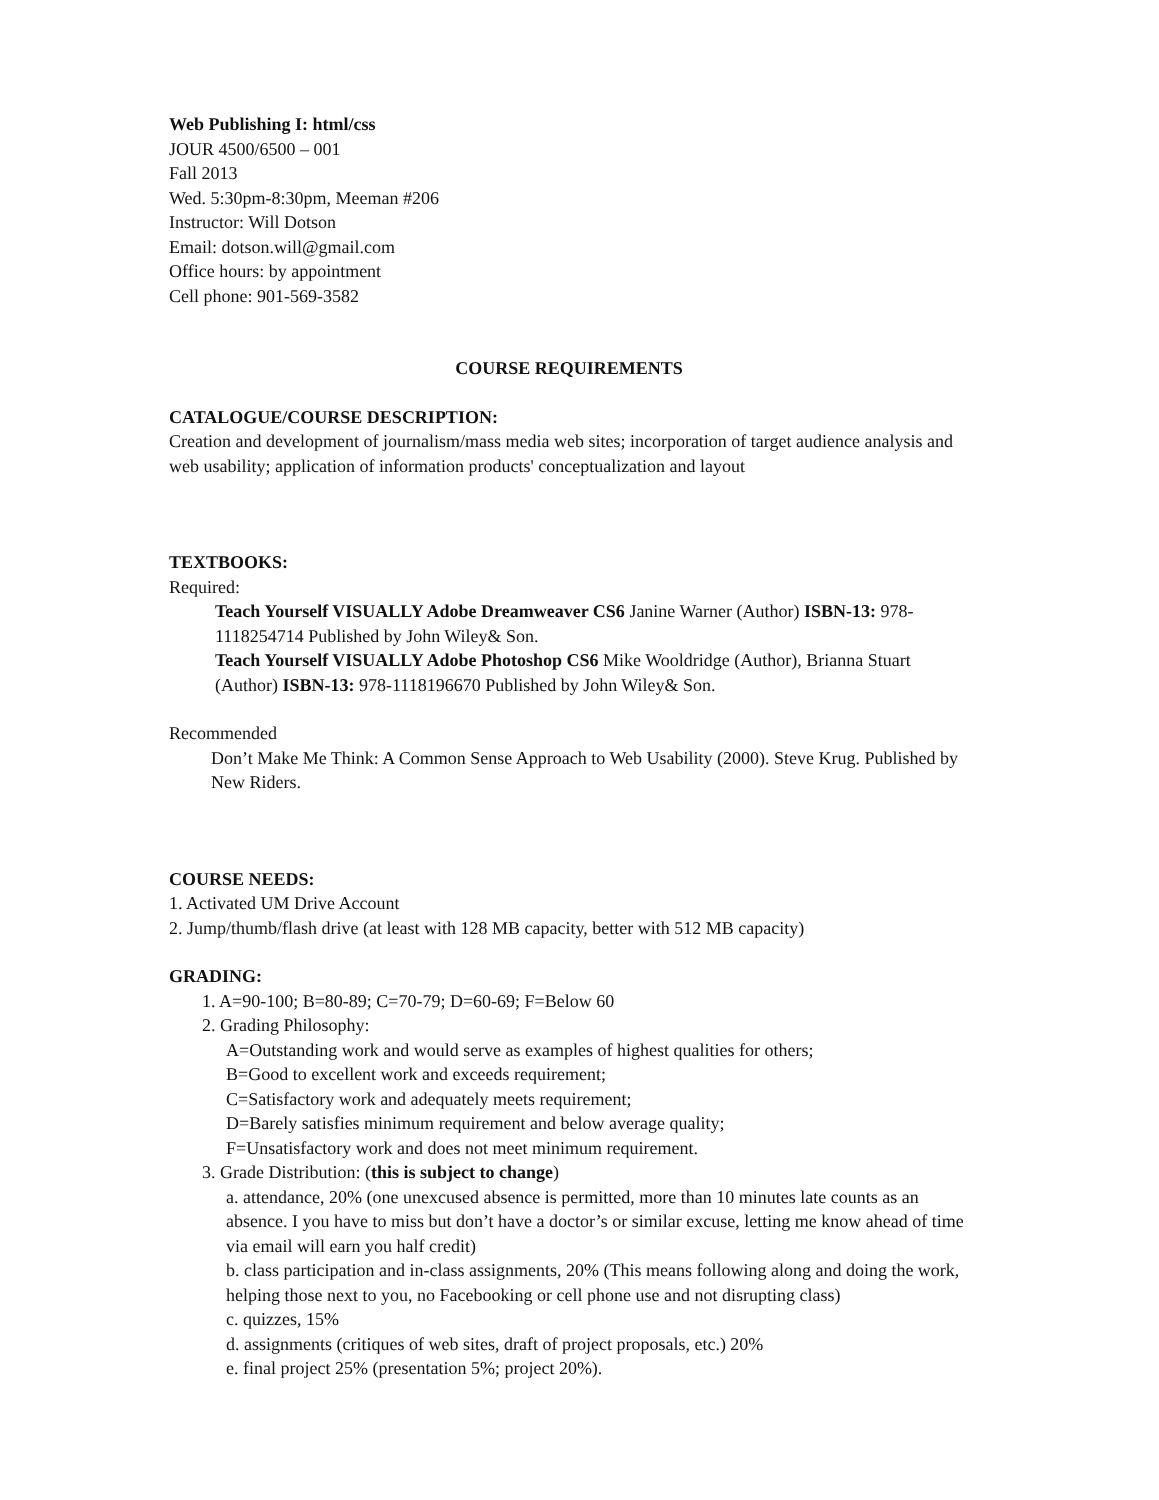Web Publishing I: html/css
JOUR 4500/6500 – 001
Fall 2013
Wed. 5:30pm-8:30pm, Meeman #206
Instructor: Will Dotson
Email: dotson.will@gmail.com
Office hours: by appointment
Cell phone: 901-569-3582
COURSE REQUIREMENTS
CATALOGUE/COURSE DESCRIPTION:
Creation and development of journalism/mass media web sites; incorporation of target audience analysis and web usability; application of information products' conceptualization and layout
TEXTBOOKS:
Required:
Teach Yourself VISUALLY Adobe Dreamweaver CS6 Janine Warner (Author) ISBN-13: 978-1118254714 Published by John Wiley& Son.
Teach Yourself VISUALLY Adobe Photoshop CS6 Mike Wooldridge (Author), Brianna Stuart (Author) ISBN-13: 978-1118196670 Published by John Wiley& Son.
Recommended
Don’t Make Me Think: A Common Sense Approach to Web Usability (2000). Steve Krug. Published by New Riders.
COURSE NEEDS:
1. Activated UM Drive Account
2. Jump/thumb/flash drive (at least with 128 MB capacity, better with 512 MB capacity)
GRADING:
1. A=90-100; B=80-89; C=70-79; D=60-69; F=Below 60
2. Grading Philosophy:
A=Outstanding work and would serve as examples of highest qualities for others;
B=Good to excellent work and exceeds requirement;
C=Satisfactory work and adequately meets requirement;
D=Barely satisfies minimum requirement and below average quality;
F=Unsatisfactory work and does not meet minimum requirement.
3. Grade Distribution: (this is subject to change)
a. attendance, 20% (one unexcused absence is permitted, more than 10 minutes late counts as an absence. I you have to miss but don’t have a doctor’s or similar excuse, letting me know ahead of time via email will earn you half credit)
b. class participation and in-class assignments, 20% (This means following along and doing the work, helping those next to you, no Facebooking or cell phone use and not disrupting class)
c. quizzes, 15%
d. assignments (critiques of web sites, draft of project proposals, etc.) 20%
e. final project 25% (presentation 5%; project 20%).